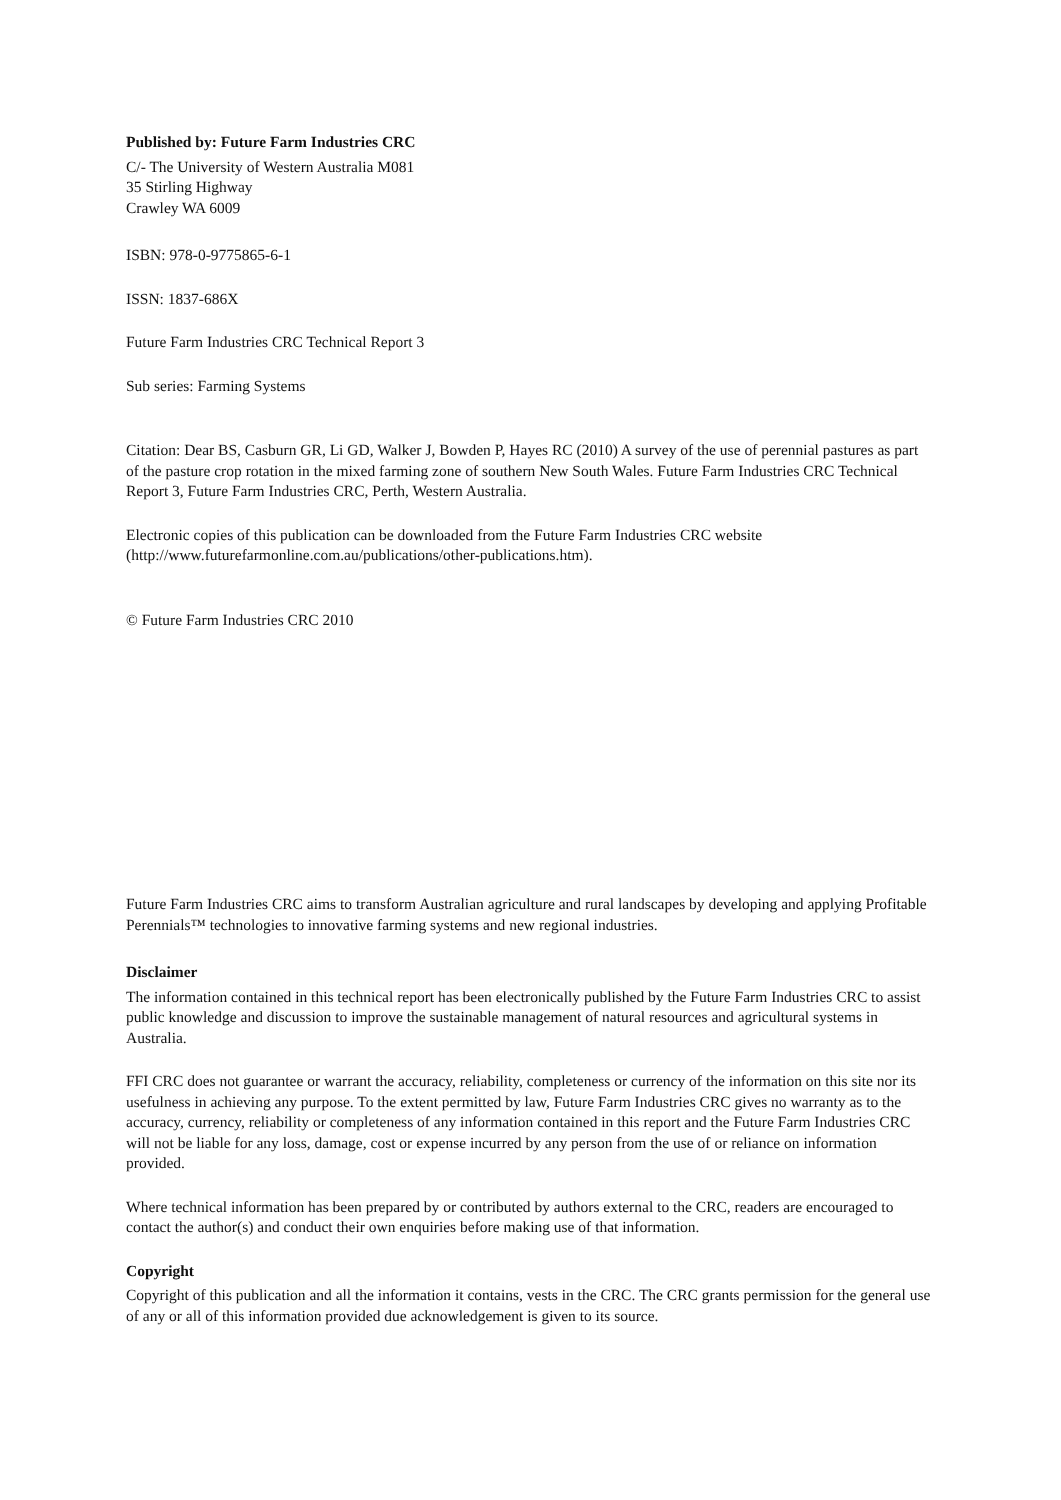Published by: Future Farm Industries CRC
C/- The University of Western Australia M081
35 Stirling Highway
Crawley WA 6009
ISBN: 978-0-9775865-6-1
ISSN: 1837-686X
Future Farm Industries CRC Technical Report 3
Sub series: Farming Systems
Citation: Dear BS, Casburn GR, Li GD, Walker J, Bowden P, Hayes RC (2010) A survey of the use of perennial pastures as part of the pasture crop rotation in the mixed farming zone of southern New South Wales. Future Farm Industries CRC Technical Report 3, Future Farm Industries CRC, Perth, Western Australia.
Electronic copies of this publication can be downloaded from the Future Farm Industries CRC website (http://www.futurefarmonline.com.au/publications/other-publications.htm).
© Future Farm Industries CRC 2010
Future Farm Industries CRC aims to transform Australian agriculture and rural landscapes by developing and applying Profitable Perennials™ technologies to innovative farming systems and new regional industries.
Disclaimer
The information contained in this technical report has been electronically published by the Future Farm Industries CRC to assist public knowledge and discussion to improve the sustainable management of natural resources and agricultural systems in Australia.
FFI CRC does not guarantee or warrant the accuracy, reliability, completeness or currency of the information on this site nor its usefulness in achieving any purpose. To the extent permitted by law, Future Farm Industries CRC gives no warranty as to the accuracy, currency, reliability or completeness of any information contained in this report and the Future Farm Industries CRC will not be liable for any loss, damage, cost or expense incurred by any person from the use of or reliance on information provided.
Where technical information has been prepared by or contributed by authors external to the CRC, readers are encouraged to contact the author(s) and conduct their own enquiries before making use of that information.
Copyright
Copyright of this publication and all the information it contains, vests in the CRC. The CRC grants permission for the general use of any or all of this information provided due acknowledgement is given to its source.